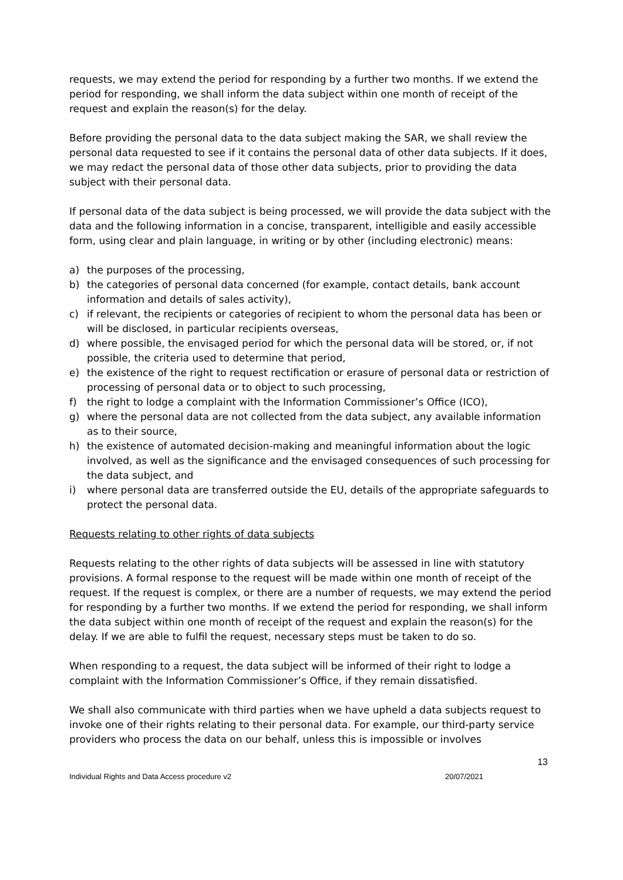requests, we may extend the period for responding by a further two months. If we extend the period for responding, we shall inform the data subject within one month of receipt of the request and explain the reason(s) for the delay.
Before providing the personal data to the data subject making the SAR, we shall review the personal data requested to see if it contains the personal data of other data subjects. If it does, we may redact the personal data of those other data subjects, prior to providing the data subject with their personal data.
If personal data of the data subject is being processed, we will provide the data subject with the data and the following information in a concise, transparent, intelligible and easily accessible form, using clear and plain language, in writing or by other (including electronic) means:
a) the purposes of the processing,
b) the categories of personal data concerned (for example, contact details, bank account information and details of sales activity),
c) if relevant, the recipients or categories of recipient to whom the personal data has been or will be disclosed, in particular recipients overseas,
d) where possible, the envisaged period for which the personal data will be stored, or, if not possible, the criteria used to determine that period,
e) the existence of the right to request rectification or erasure of personal data or restriction of processing of personal data or to object to such processing,
f) the right to lodge a complaint with the Information Commissioner’s Office (ICO),
g) where the personal data are not collected from the data subject, any available information as to their source,
h) the existence of automated decision-making and meaningful information about the logic involved, as well as the significance and the envisaged consequences of such processing for the data subject, and
i) where personal data are transferred outside the EU, details of the appropriate safeguards to protect the personal data.
Requests relating to other rights of data subjects
Requests relating to the other rights of data subjects will be assessed in line with statutory provisions. A formal response to the request will be made within one month of receipt of the request. If the request is complex, or there are a number of requests, we may extend the period for responding by a further two months. If we extend the period for responding, we shall inform the data subject within one month of receipt of the request and explain the reason(s) for the delay. If we are able to fulfil the request, necessary steps must be taken to do so.
When responding to a request, the data subject will be informed of their right to lodge a complaint with the Information Commissioner’s Office, if they remain dissatisfied.
We shall also communicate with third parties when we have upheld a data subjects request to invoke one of their rights relating to their personal data. For example, our third-party service providers who process the data on our behalf, unless this is impossible or involves
13
Individual Rights and Data Access procedure v2 20/07/2021